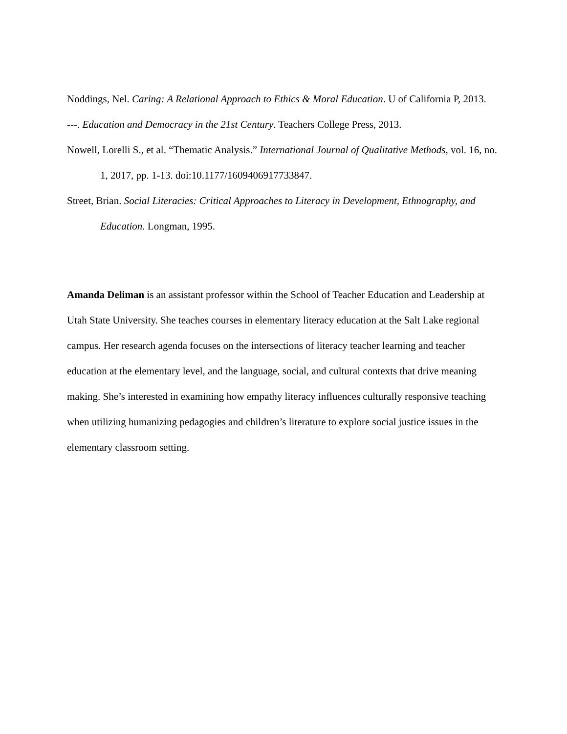Noddings, Nel. Caring: A Relational Approach to Ethics & Moral Education. U of California P, 2013.
---. Education and Democracy in the 21st Century. Teachers College Press, 2013.
Nowell, Lorelli S., et al. “Thematic Analysis.” International Journal of Qualitative Methods, vol. 16, no. 1, 2017, pp. 1-13. doi:10.1177/1609406917733847.
Street, Brian. Social Literacies: Critical Approaches to Literacy in Development, Ethnography, and Education. Longman, 1995.
Amanda Deliman is an assistant professor within the School of Teacher Education and Leadership at Utah State University. She teaches courses in elementary literacy education at the Salt Lake regional campus. Her research agenda focuses on the intersections of literacy teacher learning and teacher education at the elementary level, and the language, social, and cultural contexts that drive meaning making. She’s interested in examining how empathy literacy influences culturally responsive teaching when utilizing humanizing pedagogies and children’s literature to explore social justice issues in the elementary classroom setting.